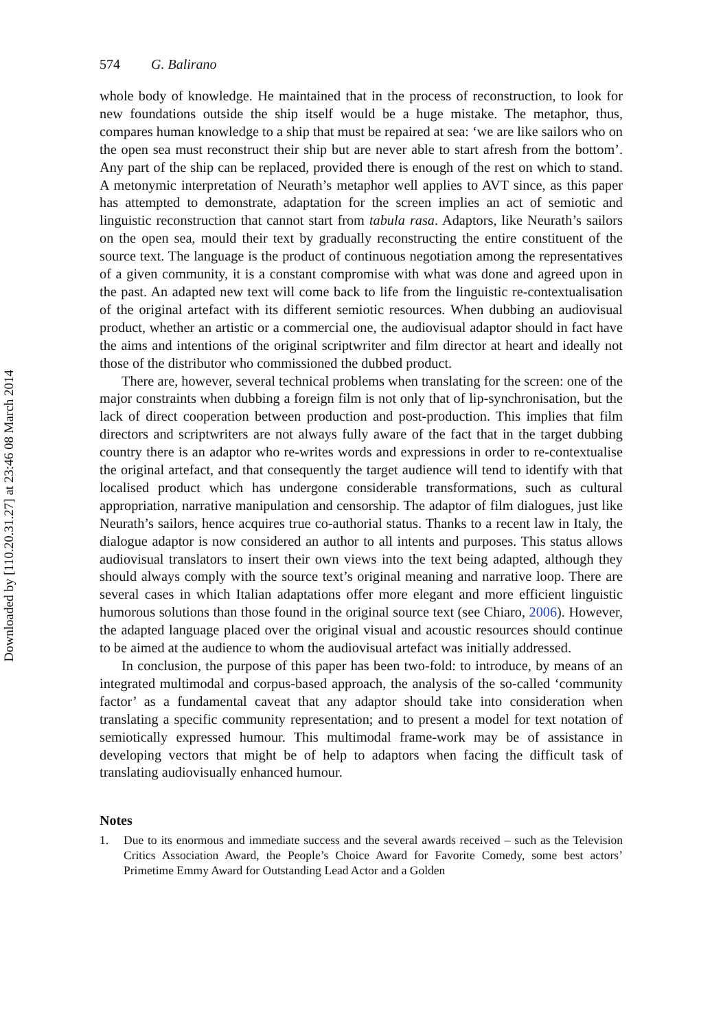Downloaded by [110.20.31.27] at 23:46 08 March 2014
574 G. Balirano
whole body of knowledge. He maintained that in the process of reconstruction, to look for new foundations outside the ship itself would be a huge mistake. The metaphor, thus, compares human knowledge to a ship that must be repaired at sea: ‘we are like sailors who on the open sea must reconstruct their ship but are never able to start afresh from the bottom’. Any part of the ship can be replaced, provided there is enough of the rest on which to stand. A metonymic interpretation of Neurath’s metaphor well applies to AVT since, as this paper has attempted to demonstrate, adaptation for the screen implies an act of semiotic and linguistic reconstruction that cannot start from tabula rasa. Adaptors, like Neurath’s sailors on the open sea, mould their text by gradually reconstructing the entire constituent of the source text. The language is the product of continuous negotiation among the representatives of a given community, it is a constant compromise with what was done and agreed upon in the past. An adapted new text will come back to life from the linguistic re-contextualisation of the original artefact with its different semiotic resources. When dubbing an audiovisual product, whether an artistic or a commercial one, the audiovisual adaptor should in fact have the aims and intentions of the original scriptwriter and film director at heart and ideally not those of the distributor who commissioned the dubbed product.
There are, however, several technical problems when translating for the screen: one of the major constraints when dubbing a foreign film is not only that of lip-synchronisation, but the lack of direct cooperation between production and post-production. This implies that film directors and scriptwriters are not always fully aware of the fact that in the target dubbing country there is an adaptor who re-writes words and expressions in order to re-contextualise the original artefact, and that consequently the target audience will tend to identify with that localised product which has undergone considerable transformations, such as cultural appropriation, narrative manipulation and censorship. The adaptor of film dialogues, just like Neurath’s sailors, hence acquires true co-authorial status. Thanks to a recent law in Italy, the dialogue adaptor is now considered an author to all intents and purposes. This status allows audiovisual translators to insert their own views into the text being adapted, although they should always comply with the source text’s original meaning and narrative loop. There are several cases in which Italian adaptations offer more elegant and more efficient linguistic humorous solutions than those found in the original source text (see Chiaro, 2006). However, the adapted language placed over the original visual and acoustic resources should continue to be aimed at the audience to whom the audiovisual artefact was initially addressed.
In conclusion, the purpose of this paper has been two-fold: to introduce, by means of an integrated multimodal and corpus-based approach, the analysis of the so-called ‘community factor’ as a fundamental caveat that any adaptor should take into consideration when translating a specific community representation; and to present a model for text notation of semiotically expressed humour. This multimodal frame-work may be of assistance in developing vectors that might be of help to adaptors when facing the difficult task of translating audiovisually enhanced humour.
Notes
1. Due to its enormous and immediate success and the several awards received – such as the Television Critics Association Award, the People’s Choice Award for Favorite Comedy, some best actors’ Primetime Emmy Award for Outstanding Lead Actor and a Golden